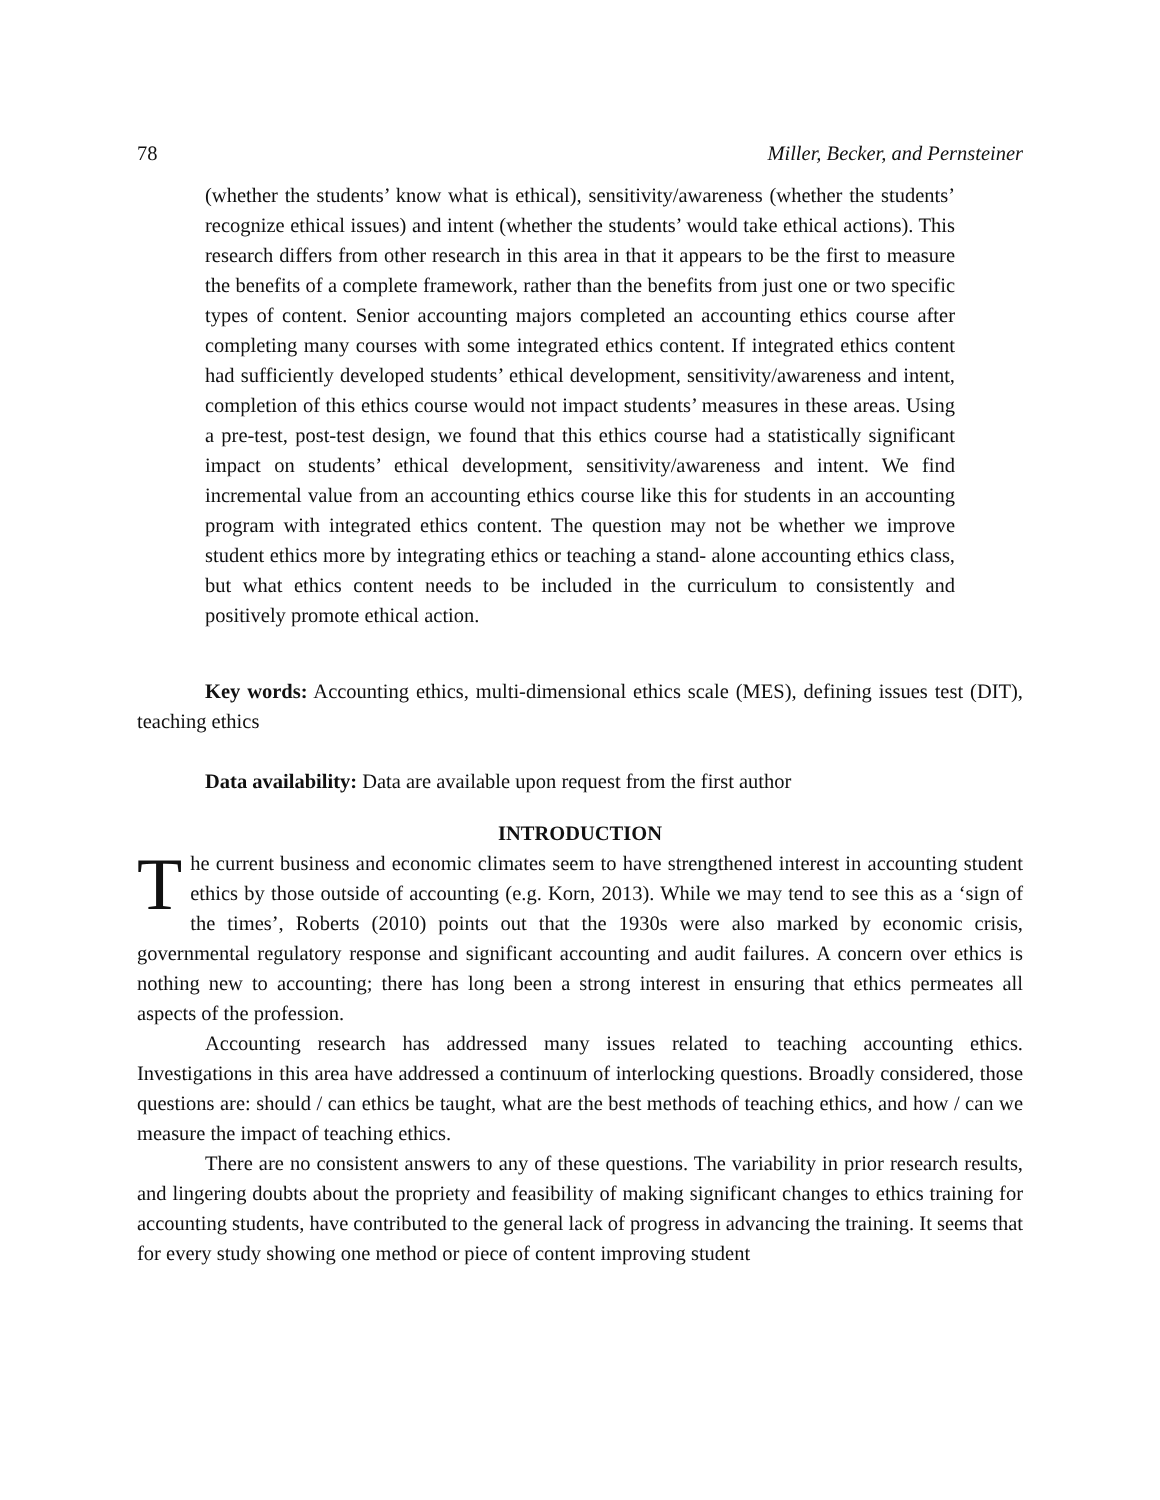78 Miller, Becker, and Pernsteiner
(whether the students’ know what is ethical), sensitivity/awareness (whether the students’ recognize ethical issues) and intent (whether the students’ would take ethical actions). This research differs from other research in this area in that it appears to be the first to measure the benefits of a complete framework, rather than the benefits from just one or two specific types of content. Senior accounting majors completed an accounting ethics course after completing many courses with some integrated ethics content. If integrated ethics content had sufficiently developed students’ ethical development, sensitivity/awareness and intent, completion of this ethics course would not impact students’ measures in these areas. Using a pre-test, post-test design, we found that this ethics course had a statistically significant impact on students’ ethical development, sensitivity/awareness and intent. We find incremental value from an accounting ethics course like this for students in an accounting program with integrated ethics content. The question may not be whether we improve student ethics more by integrating ethics or teaching a stand- alone accounting ethics class, but what ethics content needs to be included in the curriculum to consistently and positively promote ethical action.
Key words: Accounting ethics, multi-dimensional ethics scale (MES), defining issues test (DIT), teaching ethics
Data availability: Data are available upon request from the first author
INTRODUCTION
The current business and economic climates seem to have strengthened interest in accounting student ethics by those outside of accounting (e.g. Korn, 2013). While we may tend to see this as a ‘sign of the times’, Roberts (2010) points out that the 1930s were also marked by economic crisis, governmental regulatory response and significant accounting and audit failures. A concern over ethics is nothing new to accounting; there has long been a strong interest in ensuring that ethics permeates all aspects of the profession.
Accounting research has addressed many issues related to teaching accounting ethics. Investigations in this area have addressed a continuum of interlocking questions. Broadly considered, those questions are: should / can ethics be taught, what are the best methods of teaching ethics, and how / can we measure the impact of teaching ethics.
There are no consistent answers to any of these questions. The variability in prior research results, and lingering doubts about the propriety and feasibility of making significant changes to ethics training for accounting students, have contributed to the general lack of progress in advancing the training. It seems that for every study showing one method or piece of content improving student